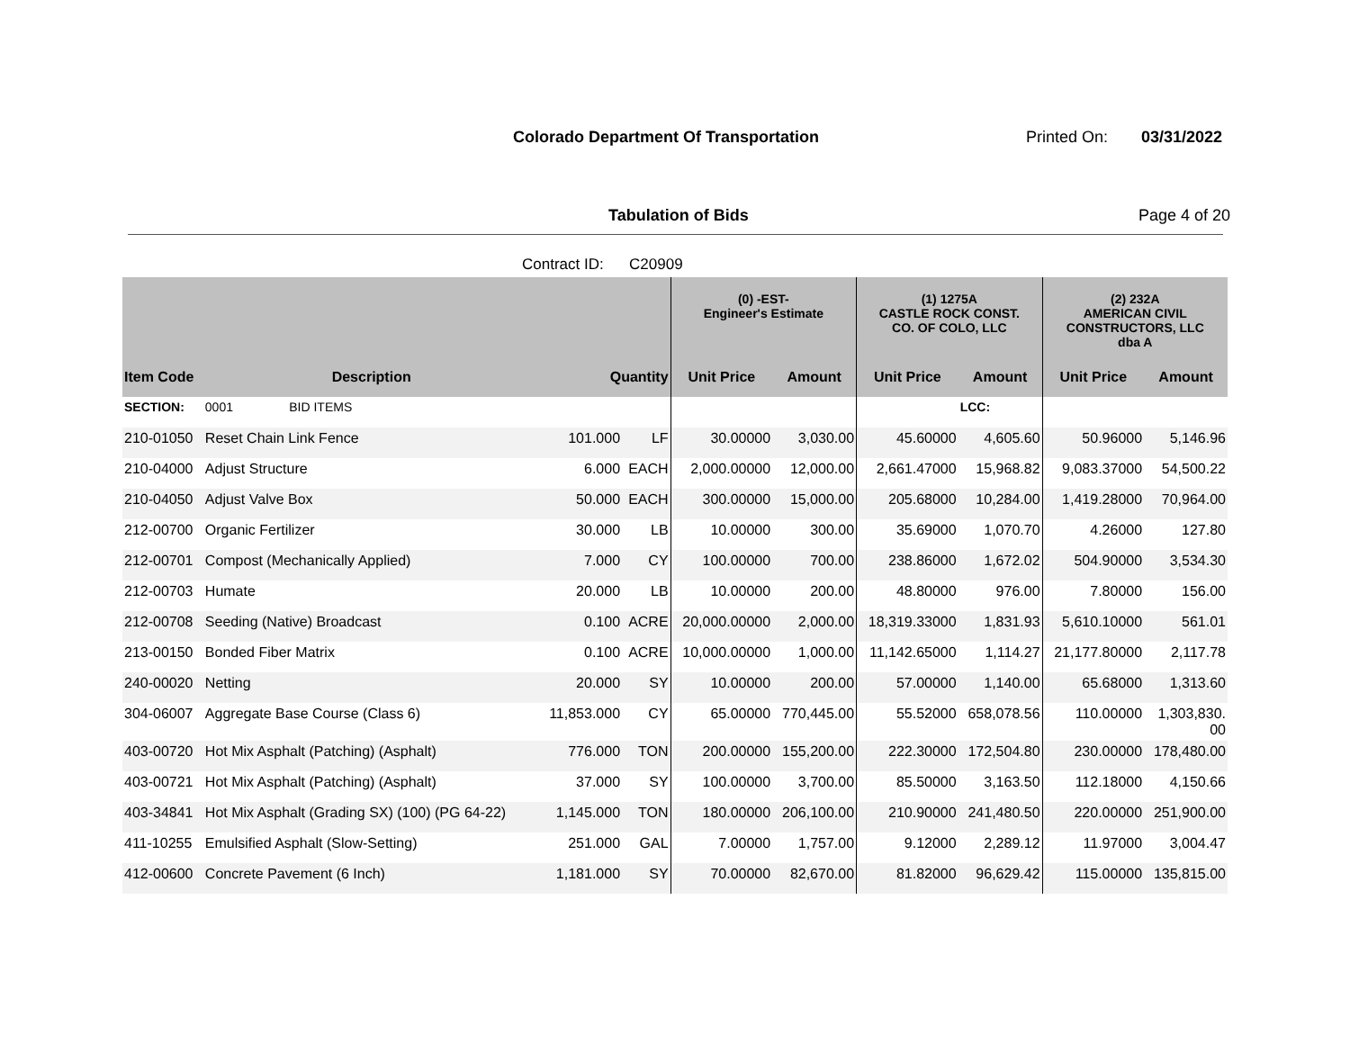Colorado Department Of Transportation
Printed On: 03/31/2022
Tabulation of Bids Page 4 of 20
Contract ID: C20909
| | | | | (0) -EST- Engineer's Estimate | | (1) 1275A CASTLE ROCK CONST. CO. OF COLO, LLC | | (2) 232A AMERICAN CIVIL CONSTRUCTORS, LLC dba A | |
| --- | --- | --- | --- | --- | --- | --- | --- | --- | --- |
| Item Code | Description | Quantity | | Unit Price | Amount | Unit Price | Amount | Unit Price | Amount |
| SECTION: | 0001 BID ITEMS | | | | | | LCC: | | |
| 210-01050 | Reset Chain Link Fence | 101.000 | LF | 30.00000 | 3,030.00 | 45.60000 | 4,605.60 | 50.96000 | 5,146.96 |
| 210-04000 | Adjust Structure | 6.000 | EACH | 2,000.00000 | 12,000.00 | 2,661.47000 | 15,968.82 | 9,083.37000 | 54,500.22 |
| 210-04050 | Adjust Valve Box | 50.000 | EACH | 300.00000 | 15,000.00 | 205.68000 | 10,284.00 | 1,419.28000 | 70,964.00 |
| 212-00700 | Organic Fertilizer | 30.000 | LB | 10.00000 | 300.00 | 35.69000 | 1,070.70 | 4.26000 | 127.80 |
| 212-00701 | Compost (Mechanically Applied) | 7.000 | CY | 100.00000 | 700.00 | 238.86000 | 1,672.02 | 504.90000 | 3,534.30 |
| 212-00703 | Humate | 20.000 | LB | 10.00000 | 200.00 | 48.80000 | 976.00 | 7.80000 | 156.00 |
| 212-00708 | Seeding (Native) Broadcast | 0.100 | ACRE | 20,000.00000 | 2,000.00 | 18,319.33000 | 1,831.93 | 5,610.10000 | 561.01 |
| 213-00150 | Bonded Fiber Matrix | 0.100 | ACRE | 10,000.00000 | 1,000.00 | 11,142.65000 | 1,114.27 | 21,177.80000 | 2,117.78 |
| 240-00020 | Netting | 20.000 | SY | 10.00000 | 200.00 | 57.00000 | 1,140.00 | 65.68000 | 1,313.60 |
| 304-06007 | Aggregate Base Course (Class 6) | 11,853.000 | CY | 65.00000 | 770,445.00 | 55.52000 | 658,078.56 | 110.00000 | 1,303,830. 00 |
| 403-00720 | Hot Mix Asphalt (Patching) (Asphalt) | 776.000 | TON | 200.00000 | 155,200.00 | 222.30000 | 172,504.80 | 230.00000 | 178,480.00 |
| 403-00721 | Hot Mix Asphalt (Patching) (Asphalt) | 37.000 | SY | 100.00000 | 3,700.00 | 85.50000 | 3,163.50 | 112.18000 | 4,150.66 |
| 403-34841 | Hot Mix Asphalt (Grading SX) (100) (PG 64-22) | 1,145.000 | TON | 180.00000 | 206,100.00 | 210.90000 | 241,480.50 | 220.00000 | 251,900.00 |
| 411-10255 | Emulsified Asphalt (Slow-Setting) | 251.000 | GAL | 7.00000 | 1,757.00 | 9.12000 | 2,289.12 | 11.97000 | 3,004.47 |
| 412-00600 | Concrete Pavement (6 Inch) | 1,181.000 | SY | 70.00000 | 82,670.00 | 81.82000 | 96,629.42 | 115.00000 | 135,815.00 |